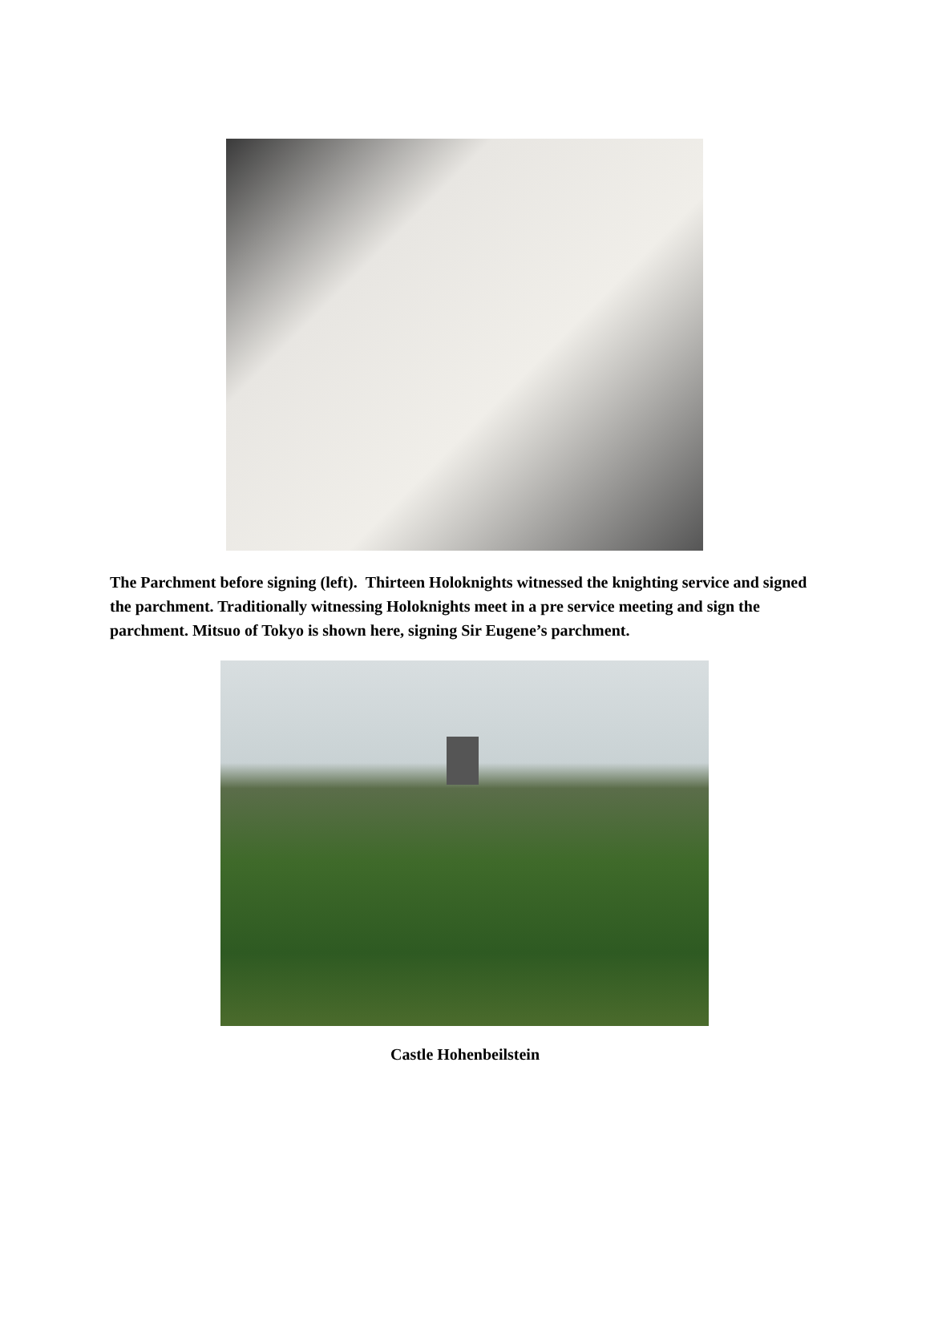The Parchment before signing (left). Thirteen Holoknights witnessed the knighting service and signed the parchment. Traditionally witnessing Holoknights meet in a pre service meeting and sign the parchment. Mitsuo of Tokyo is shown here, signing Sir Eugene’s parchment.
Castle Hohenbeilstein